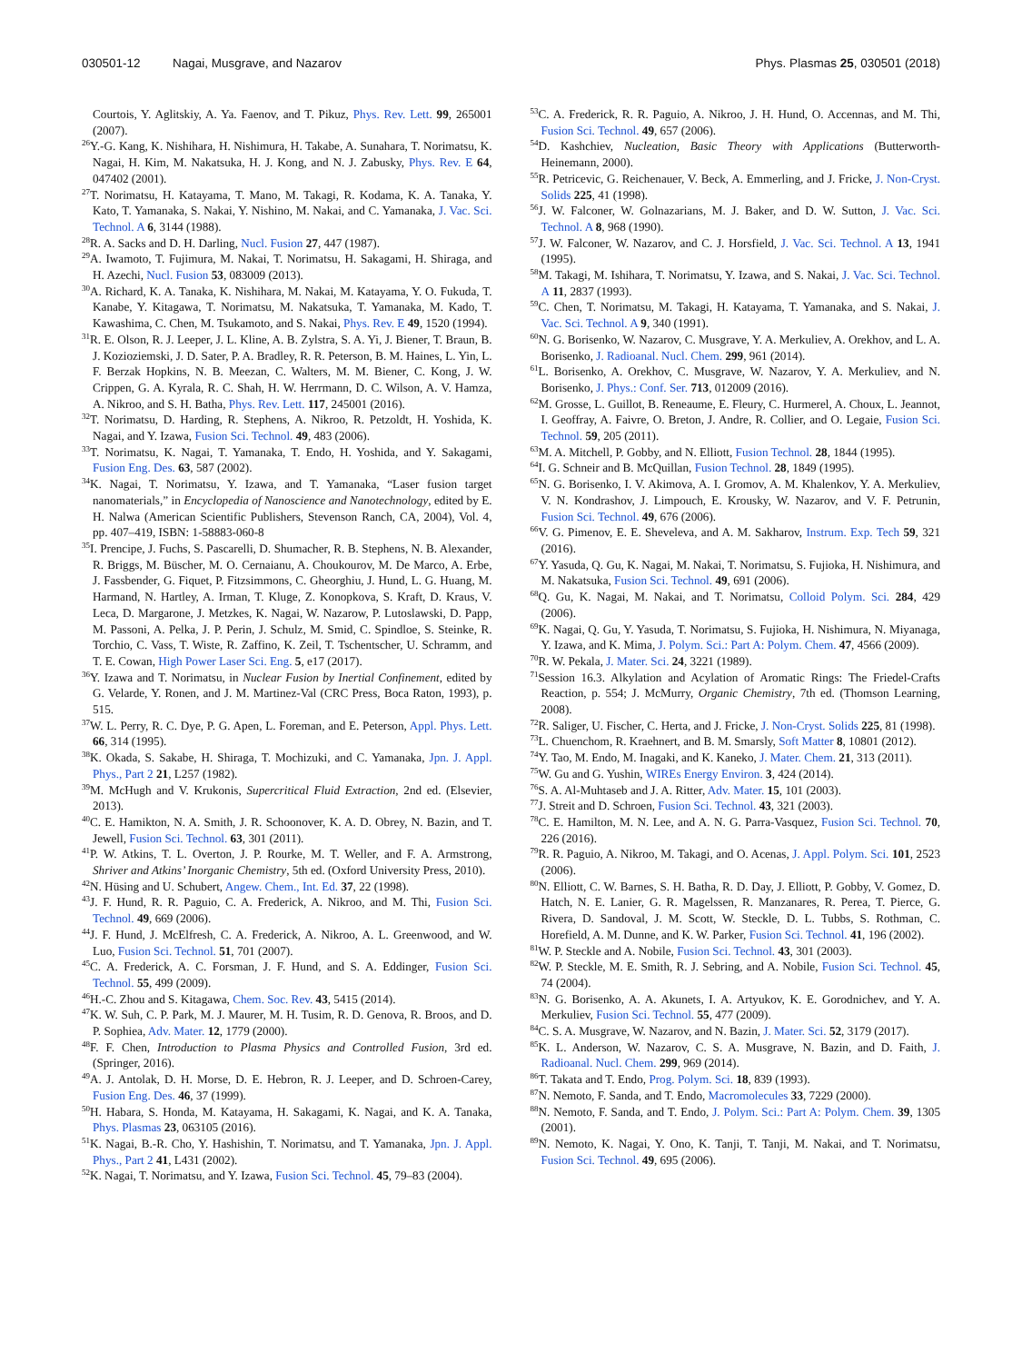030501-12 Nagai, Musgrave, and Nazarov Phys. Plasmas 25, 030501 (2018)
Courtois, Y. Aglitskiy, A. Ya. Faenov, and T. Pikuz, Phys. Rev. Lett. 99, 265001 (2007).
<sup>26</sup> Y.-G. Kang, K. Nishihara, H. Nishimura, H. Takabe, A. Sunahara, T. Norimatsu, K. Nagai, H. Kim, M. Nakatsuka, H. J. Kong, and N. J. Zabusky, Phys. Rev. E 64, 047402 (2001).
<sup>27</sup> T. Norimatsu, H. Katayama, T. Mano, M. Takagi, R. Kodama, K. A. Tanaka, Y. Kato, T. Yamanaka, S. Nakai, Y. Nishino, M. Nakai, and C. Yamanaka, J. Vac. Sci. Technol. A 6, 3144 (1988).
<sup>28</sup> R. A. Sacks and D. H. Darling, Nucl. Fusion 27, 447 (1987).
<sup>29</sup> A. Iwamoto, T. Fujimura, M. Nakai, T. Norimatsu, H. Sakagami, H. Shiraga, and H. Azechi, Nucl. Fusion 53, 083009 (2013).
<sup>30</sup> A. Richard, K. A. Tanaka, K. Nishihara, M. Nakai, M. Katayama, Y. O. Fukuda, T. Kanabe, Y. Kitagawa, T. Norimatsu, M. Nakatsuka, T. Yamanaka, M. Kado, T. Kawashima, C. Chen, M. Tsukamoto, and S. Nakai, Phys. Rev. E 49, 1520 (1994).
<sup>31</sup> R. E. Olson, R. J. Leeper, J. L. Kline, A. B. Zylstra, S. A. Yi, J. Biener, T. Braun, B. J. Kozioziemski, J. D. Sater, P. A. Bradley, R. R. Peterson, B. M. Haines, L. Yin, L. F. Berzak Hopkins, N. B. Meezan, C. Walters, M. M. Biener, C. Kong, J. W. Crippen, G. A. Kyrala, R. C. Shah, H. W. Herrmann, D. C. Wilson, A. V. Hamza, A. Nikroo, and S. H. Batha, Phys. Rev. Lett. 117, 245001 (2016).
<sup>32</sup> T. Norimatsu, D. Harding, R. Stephens, A. Nikroo, R. Petzoldt, H. Yoshida, K. Nagai, and Y. Izawa, Fusion Sci. Technol. 49, 483 (2006).
<sup>33</sup> T. Norimatsu, K. Nagai, T. Yamanaka, T. Endo, H. Yoshida, and Y. Sakagami, Fusion Eng. Des. 63, 587 (2002).
<sup>34</sup>K. Nagai, T. Norimatsu, Y. Izawa, and T. Yamanaka, “Laser fusion target nanomaterials,” in Encyclopedia of Nanoscience and Nanotechnology, edited by E. H. Nalwa (American Scientific Publishers, Stevenson Ranch, CA, 2004), Vol. 4, pp. 407–419, ISBN: 1-58883-060-8
<sup>35</sup> I. Prencipe, J. Fuchs, S. Pascarelli, D. Shumacher, R. B. Stephens, N. B. Alexander, R. Briggs, M. Büscher, M. O. Cernaianu, A. Choukourov, M. De Marco, A. Erbe, J. Fassbender, G. Fiquet, P. Fitzsimmons, C. Gheorghiu, J. Hund, L. G. Huang, M. Harmand, N. Hartley, A. Irman, T. Kluge, Z. Konopkova, S. Kraft, D. Kraus, V. Leca, D. Margarone, J. Metzkes, K. Nagai, W. Nazarow, P. Lutoslawski, D. Papp, M. Passoni, A. Pelka, J. P. Perin, J. Schulz, M. Smid, C. Spindloe, S. Steinke, R. Torchio, C. Vass, T. Wiste, R. Zaffino, K. Zeil, T. Tschentscher, U. Schramm, and T. E. Cowan, High Power Laser Sci. Eng. 5, e17 (2017).
<sup>36</sup> Y. Izawa and T. Norimatsu, in Nuclear Fusion by Inertial Confinement, edited by G. Velarde, Y. Ronen, and J. M. Martinez-Val (CRC Press, Boca Raton, 1993), p. 515.
<sup>37</sup> W. L. Perry, R. C. Dye, P. G. Apen, L. Foreman, and E. Peterson, Appl. Phys. Lett. 66, 314 (1995).
<sup>38</sup>K. Okada, S. Sakabe, H. Shiraga, T. Mochizuki, and C. Yamanaka, Jpn. J. Appl. Phys., Part 2 21, L257 (1982).
<sup>39</sup> M. McHugh and V. Krukonis, Supercritical Fluid Extraction, 2nd ed. (Elsevier, 2013).
<sup>40</sup>C. E. Hamikton, N. A. Smith, J. R. Schoonover, K. A. D. Obrey, N. Bazin, and T. Jewell, Fusion Sci. Technol. 63, 301 (2011).
<sup>41</sup>P. W. Atkins, T. L. Overton, J. P. Rourke, M. T. Weller, and F. A. Armstrong, Shriver and Atkins’ Inorganic Chemistry, 5th ed. (Oxford University Press, 2010).
<sup>42</sup>N. Hüsing and U. Schubert, Angew. Chem., Int. Ed. 37, 22 (1998).
<sup>43</sup> J. F. Hund, R. R. Paguio, C. A. Frederick, A. Nikroo, and M. Thi, Fusion Sci. Technol. 49, 669 (2006).
<sup>44</sup> J. F. Hund, J. McElfresh, C. A. Frederick, A. Nikroo, A. L. Greenwood, and W. Luo, Fusion Sci. Technol. 51, 701 (2007).
<sup>45</sup>C. A. Frederick, A. C. Forsman, J. F. Hund, and S. A. Eddinger, Fusion Sci. Technol. 55, 499 (2009).
<sup>46</sup>H.-C. Zhou and S. Kitagawa, Chem. Soc. Rev. 43, 5415 (2014).
<sup>47</sup>K. W. Suh, C. P. Park, M. J. Maurer, M. H. Tusim, R. D. Genova, R. Broos, and D. P. Sophiea, Adv. Mater. 12, 1779 (2000).
<sup>48</sup>F. F. Chen, Introduction to Plasma Physics and Controlled Fusion, 3rd ed. (Springer, 2016).
<sup>49</sup> A. J. Antolak, D. H. Morse, D. E. Hebron, R. J. Leeper, and D. Schroen-Carey, Fusion Eng. Des. 46, 37 (1999).
<sup>50</sup>H. Habara, S. Honda, M. Katayama, H. Sakagami, K. Nagai, and K. A. Tanaka, Phys. Plasmas 23, 063105 (2016).
<sup>51</sup>K. Nagai, B.-R. Cho, Y. Hashishin, T. Norimatsu, and T. Yamanaka, Jpn. J. Appl. Phys., Part 2 41, L431 (2002).
<sup>52</sup>K. Nagai, T. Norimatsu, and Y. Izawa, Fusion Sci. Technol. 45, 79–83 (2004).
<sup>53</sup>C. A. Frederick, R. R. Paguio, A. Nikroo, J. H. Hund, O. Accennas, and M. Thi, Fusion Sci. Technol. 49, 657 (2006).
<sup>54</sup> D. Kashchiev, Nucleation, Basic Theory with Applications (Butterworth-Heinemann, 2000).
<sup>55</sup> R. Petricevic, G. Reichenauer, V. Beck, A. Emmerling, and J. Fricke, J. Non-Cryst. Solids 225, 41 (1998).
<sup>56</sup> J. W. Falconer, W. Golnazarians, M. J. Baker, and D. W. Sutton, J. Vac. Sci. Technol. A 8, 968 (1990).
<sup>57</sup> J. W. Falconer, W. Nazarov, and C. J. Horsfield, J. Vac. Sci. Technol. A 13, 1941 (1995).
<sup>58</sup> M. Takagi, M. Ishihara, T. Norimatsu, Y. Izawa, and S. Nakai, J. Vac. Sci. Technol. A 11, 2837 (1993).
<sup>59</sup>C. Chen, T. Norimatsu, M. Takagi, H. Katayama, T. Yamanaka, and S. Nakai, J. Vac. Sci. Technol. A 9, 340 (1991).
<sup>60</sup>N. G. Borisenko, W. Nazarov, C. Musgrave, Y. A. Merkuliev, A. Orekhov, and L. A. Borisenko, J. Radioanal. Nucl. Chem. 299, 961 (2014).
<sup>61</sup> L. Borisenko, A. Orekhov, C. Musgrave, W. Nazarov, Y. A. Merkuliev, and N. Borisenko, J. Phys.: Conf. Ser. 713, 012009 (2016).
<sup>62</sup> M. Grosse, L. Guillot, B. Reneaume, E. Fleury, C. Hurmerel, A. Choux, L. Jeannot, I. Geoffray, A. Faivre, O. Breton, J. Andre, R. Collier, and O. Legaie, Fusion Sci. Technol. 59, 205 (2011).
<sup>63</sup> M. A. Mitchell, P. Gobby, and N. Elliott, Fusion Technol. 28, 1844 (1995).
<sup>64</sup>I. G. Schneir and B. McQuillan, Fusion Technol. 28, 1849 (1995).
<sup>65</sup>N. G. Borisenko, I. V. Akimova, A. I. Gromov, A. M. Khalenkov, Y. A. Merkuliev, V. N. Kondrashov, J. Limpouch, E. Krousky, W. Nazarov, and V. F. Petrunin, Fusion Sci. Technol. 49, 676 (2006).
<sup>66</sup>V. G. Pimenov, E. E. Sheveleva, and A. M. Sakharov, Instrum. Exp. Tech 59, 321 (2016).
<sup>67</sup>Y. Yasuda, Q. Gu, K. Nagai, M. Nakai, T. Norimatsu, S. Fujioka, H. Nishimura, and M. Nakatsuka, Fusion Sci. Technol. 49, 691 (2006).
<sup>68</sup> Q. Gu, K. Nagai, M. Nakai, and T. Norimatsu, Colloid Polym. Sci. 284, 429 (2006).
<sup>69</sup>K. Nagai, Q. Gu, Y. Yasuda, T. Norimatsu, S. Fujioka, H. Nishimura, N. Miyanaga, Y. Izawa, and K. Mima, J. Polym. Sci.: Part A: Polym. Chem. 47, 4566 (2009).
<sup>70</sup> R. W. Pekala, J. Mater. Sci. 24, 3221 (1989).
<sup>71</sup> Session 16.3. Alkylation and Acylation of Aromatic Rings: The Friedel-Crafts Reaction, p. 554; J. McMurry, Organic Chemistry, 7th ed. (Thomson Learning, 2008).
<sup>72</sup> R. Saliger, U. Fischer, C. Herta, and J. Fricke, J. Non-Cryst. Solids 225, 81 (1998).
<sup>73</sup> L. Chuenchom, R. Kraehnert, and B. M. Smarsly, Soft Matter 8, 10801 (2012).
<sup>74</sup>Y. Tao, M. Endo, M. Inagaki, and K. Kaneko, J. Mater. Chem. 21, 313 (2011).
<sup>75</sup>W. Gu and G. Yushin, WIREs Energy Environ. 3, 424 (2014).
<sup>76</sup>S. A. Al-Muhtaseb and J. A. Ritter, Adv. Mater. 15, 101 (2003).
<sup>77</sup> J. Streit and D. Schroen, Fusion Sci. Technol. 43, 321 (2003).
<sup>78</sup>C. E. Hamilton, M. N. Lee, and A. N. G. Parra-Vasquez, Fusion Sci. Technol. 70, 226 (2016).
<sup>79</sup> R. R. Paguio, A. Nikroo, M. Takagi, and O. Acenas, J. Appl. Polym. Sci. 101, 2523 (2006).
<sup>80</sup>N. Elliott, C. W. Barnes, S. H. Batha, R. D. Day, J. Elliott, P. Gobby, V. Gomez, D. Hatch, N. E. Lanier, G. R. Magelssen, R. Manzanares, R. Perea, T. Pierce, G. Rivera, D. Sandoval, J. M. Scott, W. Steckle, D. L. Tubbs, S. Rothman, C. Horefield, A. M. Dunne, and K. W. Parker, Fusion Sci. Technol. 41, 196 (2002).
<sup>81</sup>W. P. Steckle and A. Nobile, Fusion Sci. Technol. 43, 301 (2003).
<sup>82</sup>W. P. Steckle, M. E. Smith, R. J. Sebring, and A. Nobile, Fusion Sci. Technol. 45, 74 (2004).
<sup>83</sup>N. G. Borisenko, A. A. Akunets, I. A. Artyukov, K. E. Gorodnichev, and Y. A. Merkuliev, Fusion Sci. Technol. 55, 477 (2009).
<sup>84</sup>C. S. A. Musgrave, W. Nazarov, and N. Bazin, J. Mater. Sci. 52, 3179 (2017).
<sup>85</sup>K. L. Anderson, W. Nazarov, C. S. A. Musgrave, N. Bazin, and D. Faith, J. Radioanal. Nucl. Chem. 299, 969 (2014).
<sup>86</sup> T. Takata and T. Endo, Prog. Polym. Sci. 18, 839 (1993).
<sup>87</sup>N. Nemoto, F. Sanda, and T. Endo, Macromolecules 33, 7229 (2000).
<sup>88</sup>N. Nemoto, F. Sanda, and T. Endo, J. Polym. Sci.: Part A: Polym. Chem. 39, 1305 (2001).
<sup>89</sup>N. Nemoto, K. Nagai, Y. Ono, K. Tanji, T. Tanji, M. Nakai, and T. Norimatsu, Fusion Sci. Technol. 49, 695 (2006).